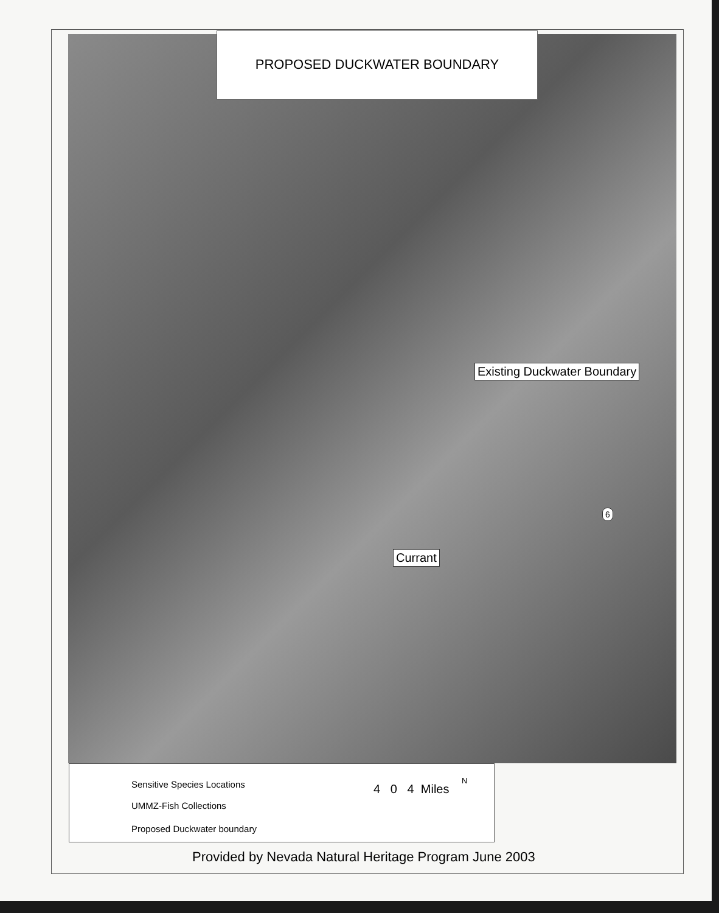PROPOSED DUCKWATER BOUNDARY
Existing Duckwater Boundary
Currant
6
Sensitive Species Locations
UMMZ-Fish Collections
Proposed Duckwater boundary
4 0 4 Miles
N
Provided by Nevada Natural Heritage Program June 2003